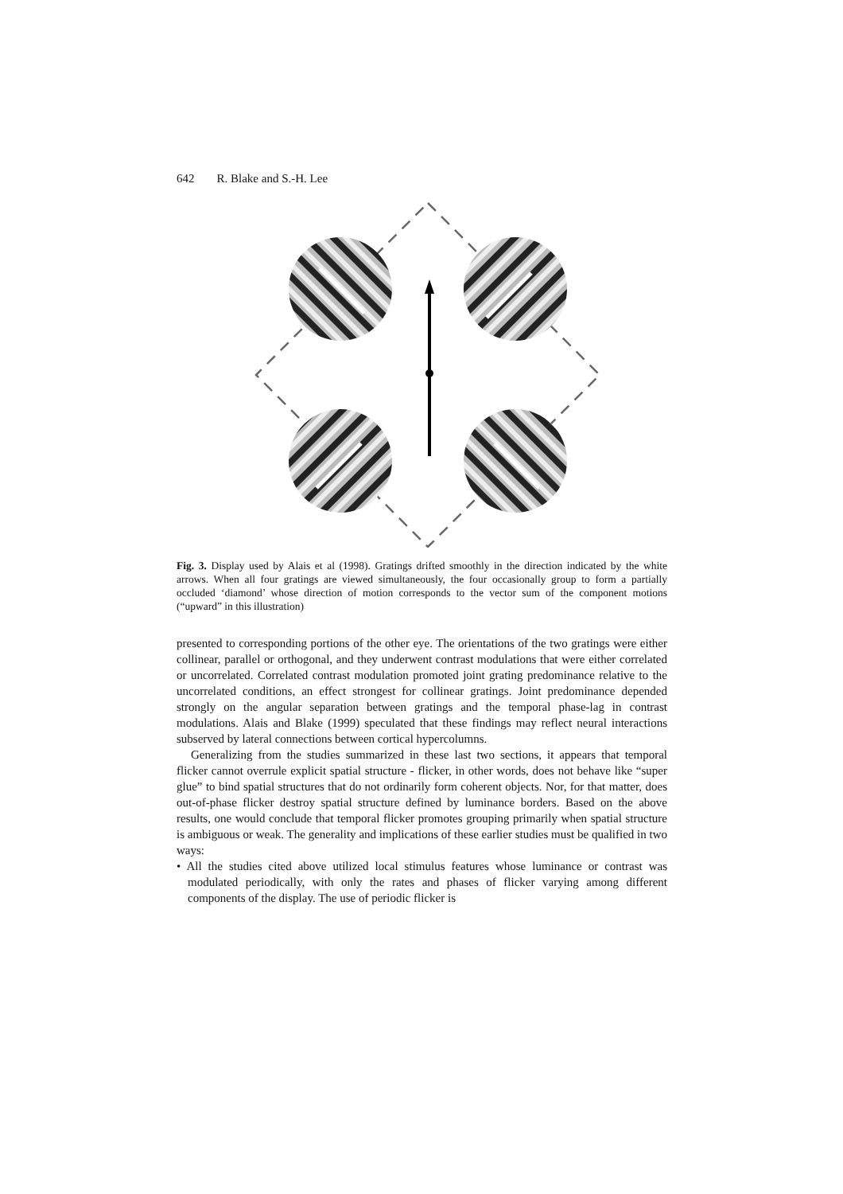642 R. Blake and S.-H. Lee
Fig. 3. Display used by Alais et al (1998). Gratings drifted smoothly in the direction indicated by the white arrows. When all four gratings are viewed simultaneously, the four occasionally group to form a partially occluded ‘diamond’ whose direction of motion corresponds to the vector sum of the component motions (“upward” in this illustration)
presented to corresponding portions of the other eye. The orientations of the two gratings were either collinear, parallel or orthogonal, and they underwent contrast modulations that were either correlated or uncorrelated. Correlated contrast modulation promoted joint grating predominance relative to the uncorrelated conditions, an effect strongest for collinear gratings. Joint predominance depended strongly on the angular separation between gratings and the temporal phase-lag in contrast modulations. Alais and Blake (1999) speculated that these findings may reflect neural interactions subserved by lateral connections between cortical hypercolumns.
Generalizing from the studies summarized in these last two sections, it appears that temporal flicker cannot overrule explicit spatial structure - flicker, in other words, does not behave like “super glue” to bind spatial structures that do not ordinarily form coherent objects. Nor, for that matter, does out-of-phase flicker destroy spatial structure defined by luminance borders. Based on the above results, one would conclude that temporal flicker promotes grouping primarily when spatial structure is ambiguous or weak. The generality and implications of these earlier studies must be qualified in two ways:
• All the studies cited above utilized local stimulus features whose luminance or contrast was modulated periodically, with only the rates and phases of flicker varying among different components of the display. The use of periodic flicker is